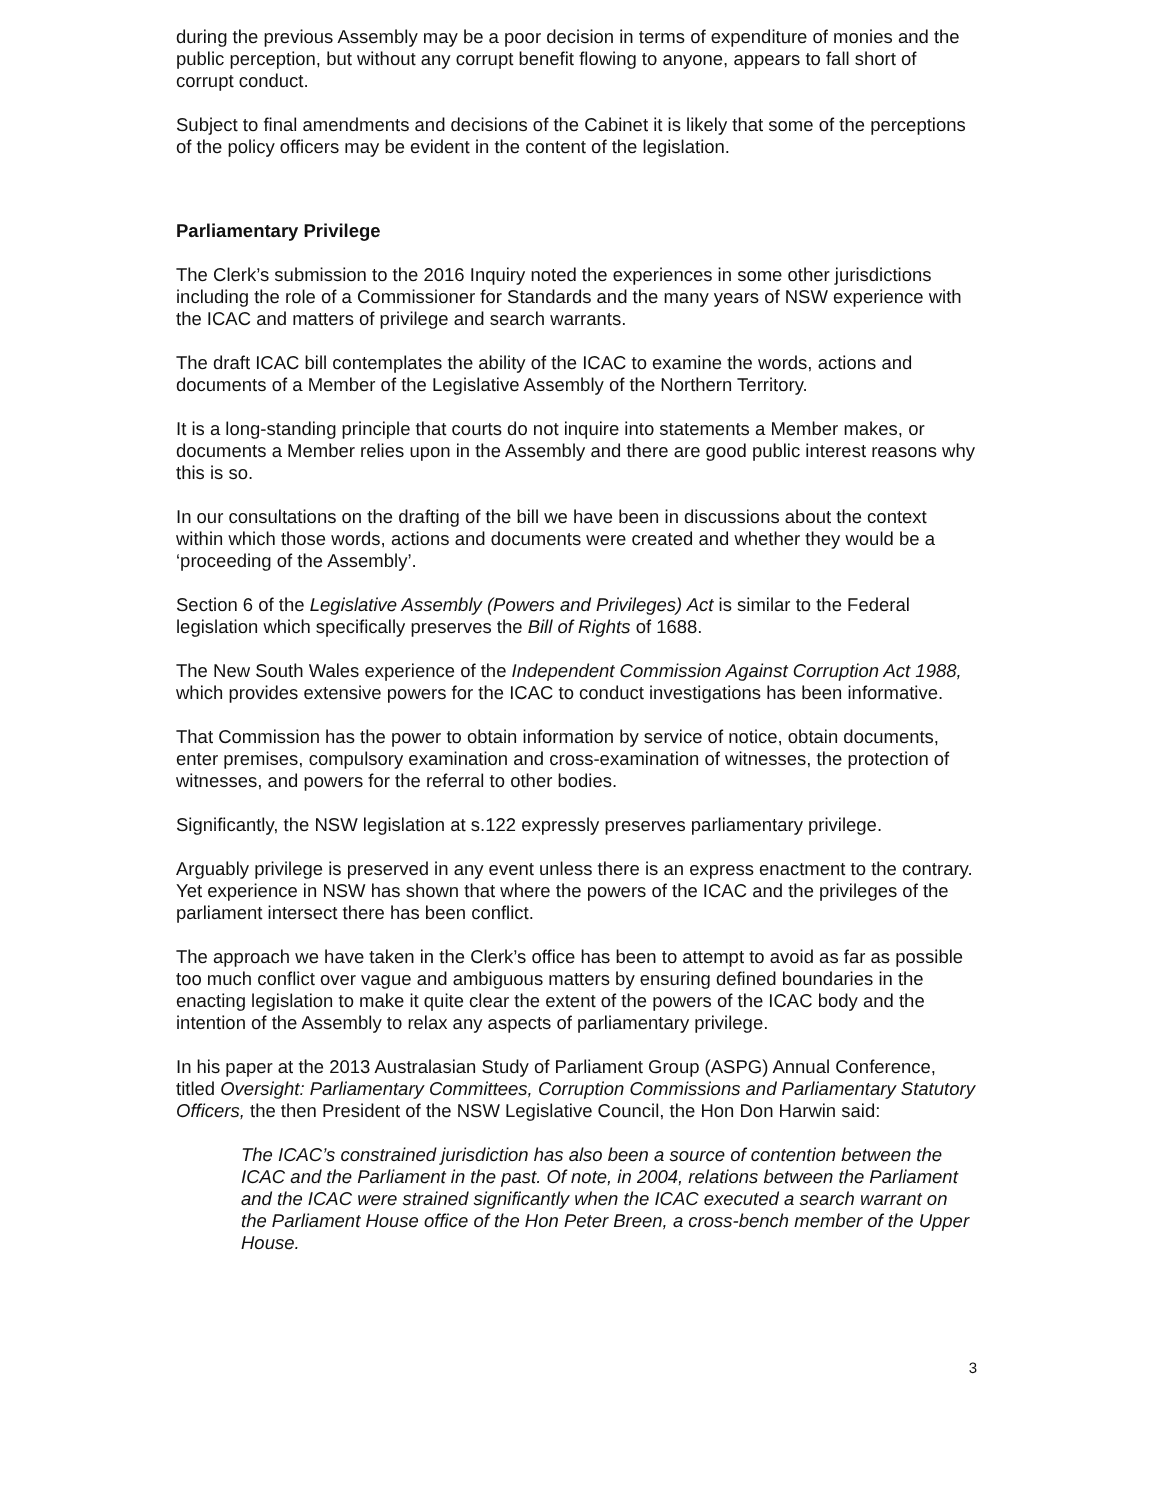during the previous Assembly may be a poor decision in terms of expenditure of monies and the public perception, but without any corrupt benefit flowing to anyone, appears to fall short of corrupt conduct.
Subject to final amendments and decisions of the Cabinet it is likely that some of the perceptions of the policy officers may be evident in the content of the legislation.
Parliamentary Privilege
The Clerk’s submission to the 2016 Inquiry noted the experiences in some other jurisdictions including the role of a Commissioner for Standards and the many years of NSW experience with the ICAC and matters of privilege and search warrants.
The draft ICAC bill contemplates the ability of the ICAC to examine the words, actions and documents of a Member of the Legislative Assembly of the Northern Territory.
It is a long-standing principle that courts do not inquire into statements a Member makes, or documents a Member relies upon in the Assembly and there are good public interest reasons why this is so.
In our consultations on the drafting of the bill we have been in discussions about the context within which those words, actions and documents were created and whether they would be a ‘proceeding of the Assembly’.
Section 6 of the Legislative Assembly (Powers and Privileges) Act is similar to the Federal legislation which specifically preserves the Bill of Rights of 1688.
The New South Wales experience of the Independent Commission Against Corruption Act 1988, which provides extensive powers for the ICAC to conduct investigations has been informative.
That Commission has the power to obtain information by service of notice, obtain documents, enter premises, compulsory examination and cross-examination of witnesses, the protection of witnesses, and powers for the referral to other bodies.
Significantly, the NSW legislation at s.122 expressly preserves parliamentary privilege.
Arguably privilege is preserved in any event unless there is an express enactment to the contrary. Yet experience in NSW has shown that where the powers of the ICAC and the privileges of the parliament intersect there has been conflict.
The approach we have taken in the Clerk’s office has been to attempt to avoid as far as possible too much conflict over vague and ambiguous matters by ensuring defined boundaries in the enacting legislation to make it quite clear the extent of the powers of the ICAC body and the intention of the Assembly to relax any aspects of parliamentary privilege.
In his paper at the 2013 Australasian Study of Parliament Group (ASPG) Annual Conference, titled Oversight: Parliamentary Committees, Corruption Commissions and Parliamentary Statutory Officers, the then President of the NSW Legislative Council, the Hon Don Harwin said:
The ICAC’s constrained jurisdiction has also been a source of contention between the ICAC and the Parliament in the past. Of note, in 2004, relations between the Parliament and the ICAC were strained significantly when the ICAC executed a search warrant on the Parliament House office of the Hon Peter Breen, a cross-bench member of the Upper House.
3